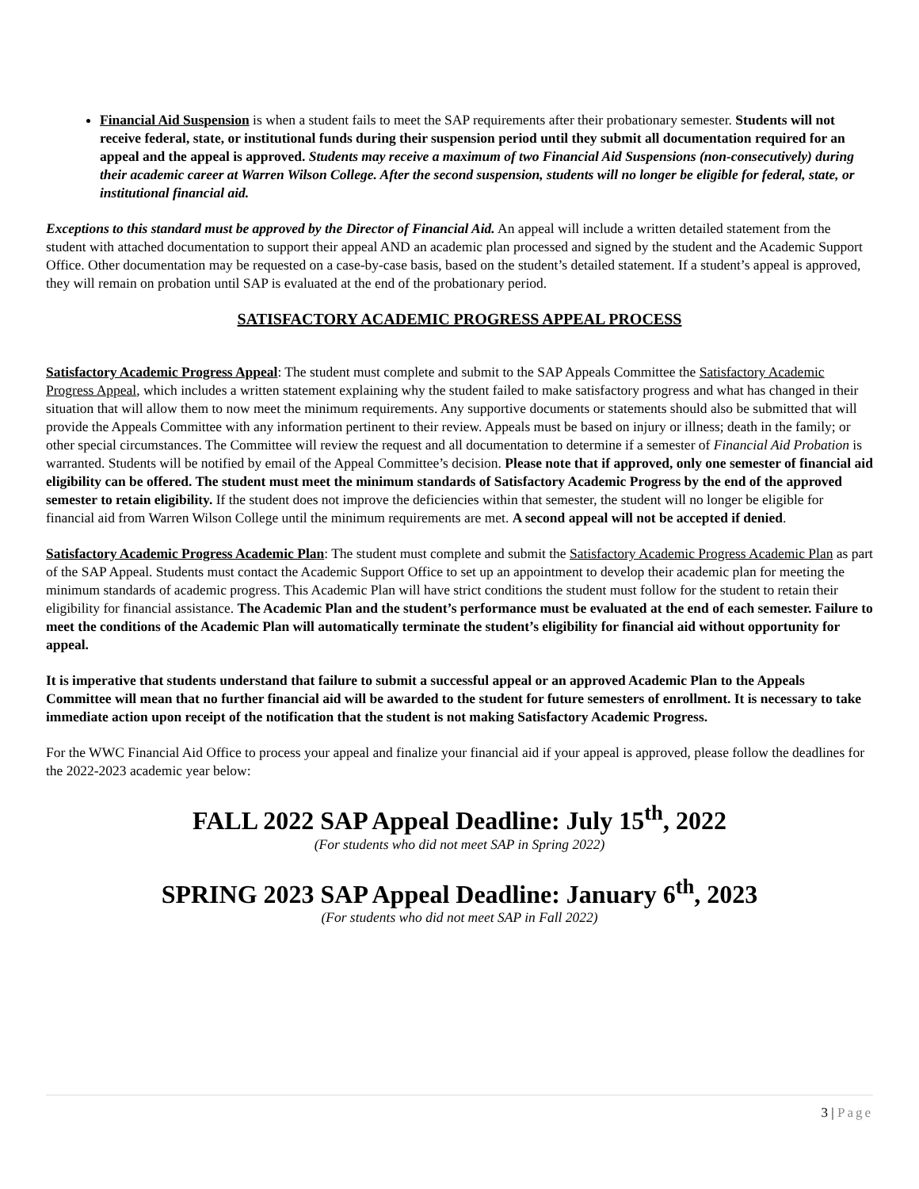Financial Aid Suspension is when a student fails to meet the SAP requirements after their probationary semester. Students will not receive federal, state, or institutional funds during their suspension period until they submit all documentation required for an appeal and the appeal is approved. Students may receive a maximum of two Financial Aid Suspensions (non-consecutively) during their academic career at Warren Wilson College. After the second suspension, students will no longer be eligible for federal, state, or institutional financial aid.
Exceptions to this standard must be approved by the Director of Financial Aid. An appeal will include a written detailed statement from the student with attached documentation to support their appeal AND an academic plan processed and signed by the student and the Academic Support Office. Other documentation may be requested on a case-by-case basis, based on the student’s detailed statement. If a student’s appeal is approved, they will remain on probation until SAP is evaluated at the end of the probationary period.
SATISFACTORY ACADEMIC PROGRESS APPEAL PROCESS
Satisfactory Academic Progress Appeal: The student must complete and submit to the SAP Appeals Committee the Satisfactory Academic Progress Appeal, which includes a written statement explaining why the student failed to make satisfactory progress and what has changed in their situation that will allow them to now meet the minimum requirements. Any supportive documents or statements should also be submitted that will provide the Appeals Committee with any information pertinent to their review. Appeals must be based on injury or illness; death in the family; or other special circumstances. The Committee will review the request and all documentation to determine if a semester of Financial Aid Probation is warranted. Students will be notified by email of the Appeal Committee’s decision. Please note that if approved, only one semester of financial aid eligibility can be offered. The student must meet the minimum standards of Satisfactory Academic Progress by the end of the approved semester to retain eligibility. If the student does not improve the deficiencies within that semester, the student will no longer be eligible for financial aid from Warren Wilson College until the minimum requirements are met. A second appeal will not be accepted if denied.
Satisfactory Academic Progress Academic Plan: The student must complete and submit the Satisfactory Academic Progress Academic Plan as part of the SAP Appeal. Students must contact the Academic Support Office to set up an appointment to develop their academic plan for meeting the minimum standards of academic progress. This Academic Plan will have strict conditions the student must follow for the student to retain their eligibility for financial assistance. The Academic Plan and the student’s performance must be evaluated at the end of each semester. Failure to meet the conditions of the Academic Plan will automatically terminate the student’s eligibility for financial aid without opportunity for appeal.
It is imperative that students understand that failure to submit a successful appeal or an approved Academic Plan to the Appeals Committee will mean that no further financial aid will be awarded to the student for future semesters of enrollment. It is necessary to take immediate action upon receipt of the notification that the student is not making Satisfactory Academic Progress.
For the WWC Financial Aid Office to process your appeal and finalize your financial aid if your appeal is approved, please follow the deadlines for the 2022-2023 academic year below:
FALL 2022 SAP Appeal Deadline: July 15<sup>th</sup>, 2022
(For students who did not meet SAP in Spring 2022)
SPRING 2023 SAP Appeal Deadline: January 6<sup>th</sup>, 2023
(For students who did not meet SAP in Fall 2022)
3 | Page